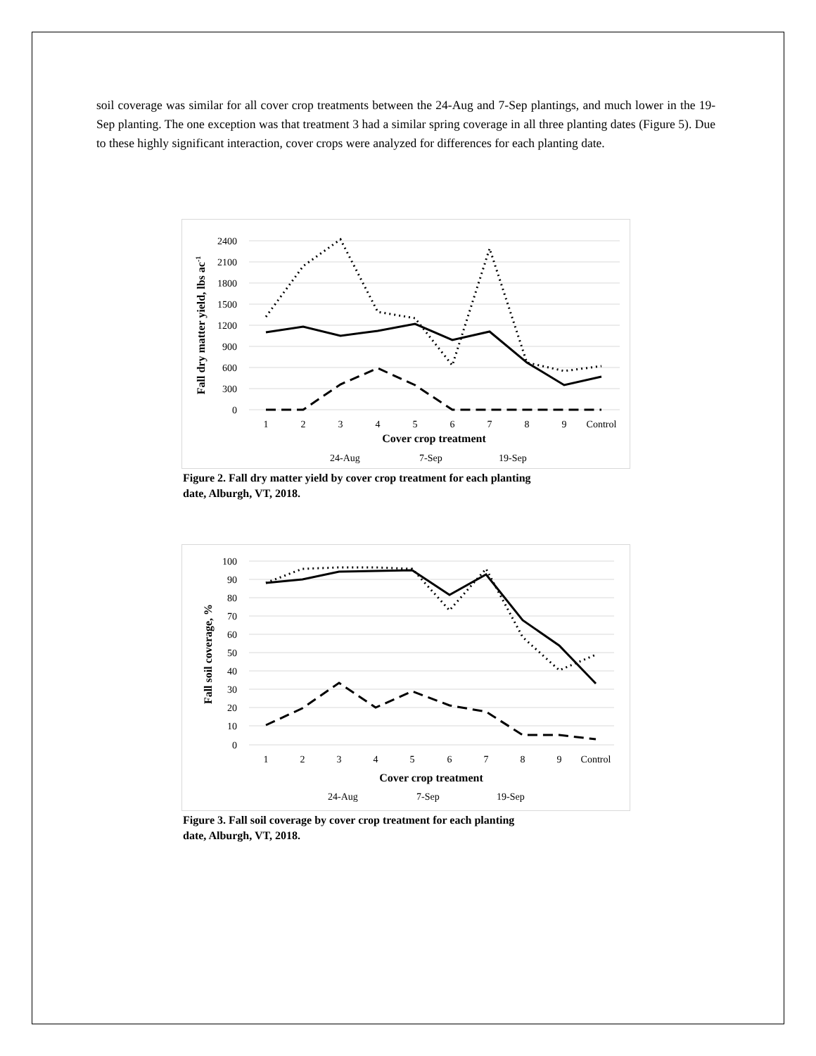soil coverage was similar for all cover crop treatments between the 24-Aug and 7-Sep plantings, and much lower in the 19-Sep planting. The one exception was that treatment 3 had a similar spring coverage in all three planting dates (Figure 5). Due to these highly significant interaction, cover crops were analyzed for differences for each planting date.
2400
2100
1800
1500
1200
900
600
300
0
1
2
3
4
5
6
7
8
9
Control
Cover crop treatment
Fall dry matter yield, lbs ac-1
24-Aug
7-Sep
19-Sep
Figure 2. Fall dry matter yield by cover crop treatment for each planting
date, Alburgh, VT, 2018.
100
90
80
70
60
50
40
30
20
10
0
1
2
3
4
5
6
7
8
9
Control
Cover crop treatment
Fall soil coverage, %
24-Aug
7-Sep
19-Sep
Figure 3. Fall soil coverage by cover crop treatment for each planting
date, Alburgh, VT, 2018.